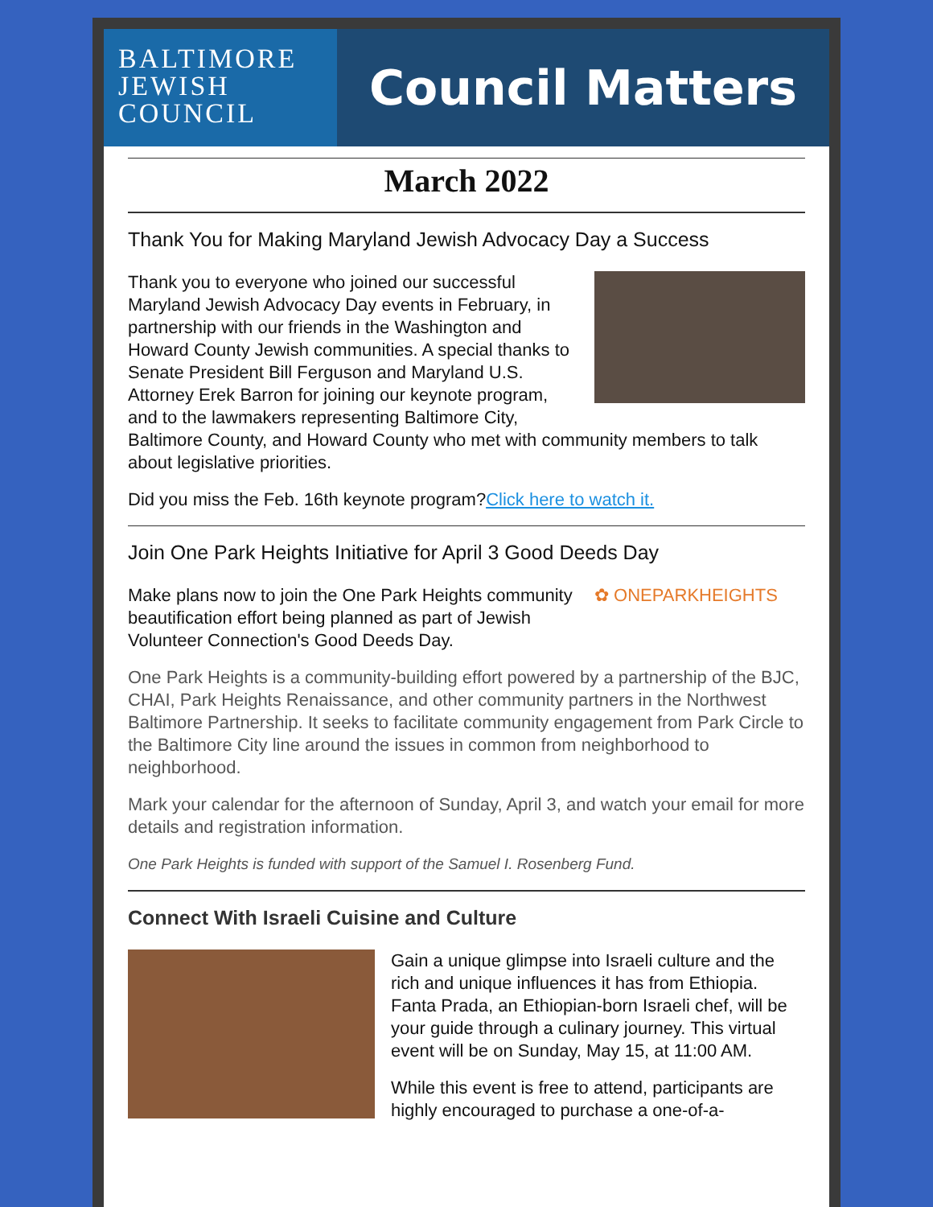BALTIMORE
JEWISH
COUNCIL
Council Matters
March 2022
Thank You for Making Maryland Jewish Advocacy Day a Success
Thank you to everyone who joined our successful Maryland Jewish Advocacy Day events in February, in partnership with our friends in the Washington and Howard County Jewish communities. A special thanks to Senate President Bill Ferguson and Maryland U.S. Attorney Erek Barron for joining our keynote program, and to the lawmakers representing Baltimore City, Baltimore County, and Howard County who met with community members to talk about legislative priorities.
Did you miss the Feb. 16th keynote program?Click here to watch it.
Join One Park Heights Initiative for April 3 Good Deeds Day
✿ ONEPARKHEIGHTS
Make plans now to join the One Park Heights community beautification effort being planned as part of Jewish Volunteer Connection's Good Deeds Day.
One Park Heights is a community-building effort powered by a partnership of the BJC, CHAI, Park Heights Renaissance, and other community partners in the Northwest Baltimore Partnership. It seeks to facilitate community engagement from Park Circle to the Baltimore City line around the issues in common from neighborhood to neighborhood.
Mark your calendar for the afternoon of Sunday, April 3, and watch your email for more details and registration information.
One Park Heights is funded with support of the Samuel I. Rosenberg Fund.
Connect With Israeli Cuisine and Culture
Gain a unique glimpse into Israeli culture and the rich and unique influences it has from Ethiopia. Fanta Prada, an Ethiopian-born Israeli chef, will be your guide through a culinary journey. This virtual event will be on Sunday, May 15, at 11:00 AM.
While this event is free to attend, participants are highly encouraged to purchase a one-of-a-